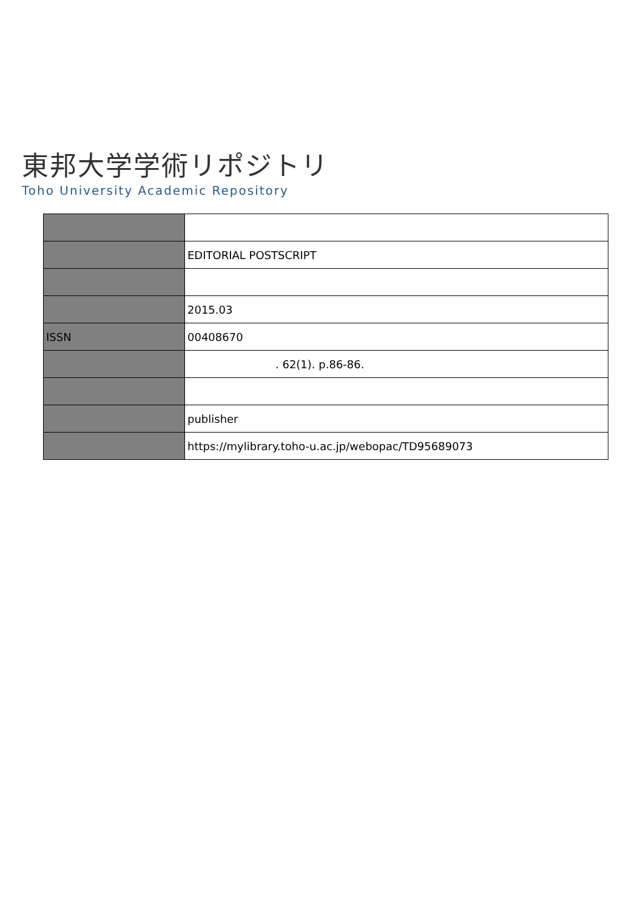東邦大学学術リポジトリ
Toho University Academic Repository
| | EDITORIAL POSTSCRIPT |
| | 2015.03 |
| ISSN | 00408670 |
| | . 62(1). p.86-86. |
| | publisher |
| | https://mylibrary.toho-u.ac.jp/webopac/TD95689073 |